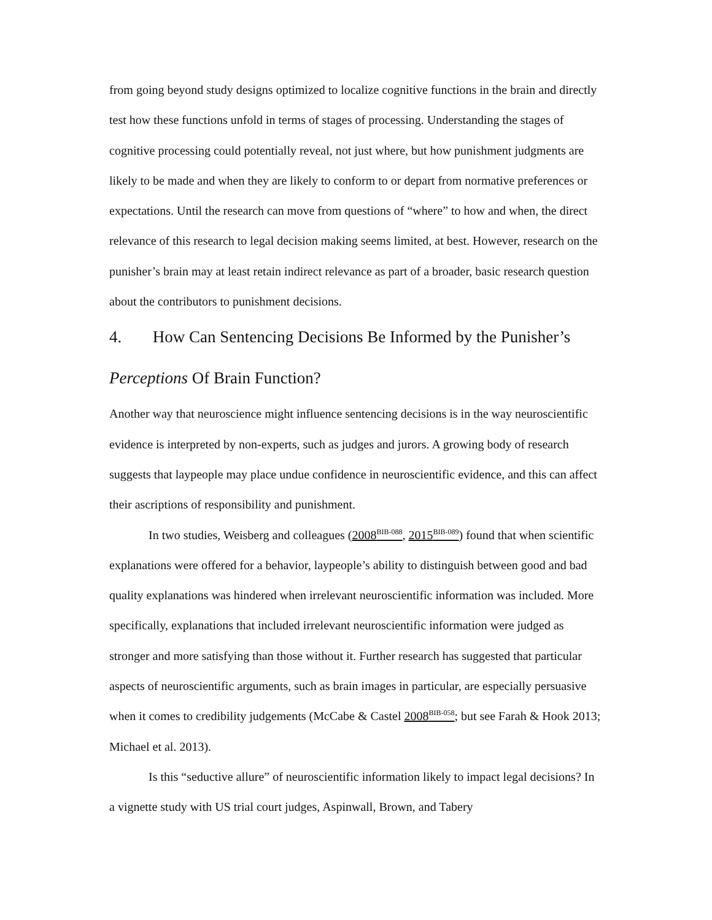from going beyond study designs optimized to localize cognitive functions in the brain and directly test how these functions unfold in terms of stages of processing. Understanding the stages of cognitive processing could potentially reveal, not just where, but how punishment judgments are likely to be made and when they are likely to conform to or depart from normative preferences or expectations. Until the research can move from questions of “where” to how and when, the direct relevance of this research to legal decision making seems limited, at best. However, research on the punisher’s brain may at least retain indirect relevance as part of a broader, basic research question about the contributors to punishment decisions.
4. How Can Sentencing Decisions Be Informed by the Punisher’s Perceptions Of Brain Function?
Another way that neuroscience might influence sentencing decisions is in the way neuroscientific evidence is interpreted by non-experts, such as judges and jurors. A growing body of research suggests that laypeople may place undue confidence in neuroscientific evidence, and this can affect their ascriptions of responsibility and punishment.
In two studies, Weisberg and colleagues (2008<sup>BIB-088</sup>, 2015<sup>BIB-089</sup>) found that when scientific explanations were offered for a behavior, laypeople’s ability to distinguish between good and bad quality explanations was hindered when irrelevant neuroscientific information was included. More specifically, explanations that included irrelevant neuroscientific information were judged as stronger and more satisfying than those without it. Further research has suggested that particular aspects of neuroscientific arguments, such as brain images in particular, are especially persuasive when it comes to credibility judgements (McCabe & Castel 2008<sup>BIB-058</sup>; but see Farah & Hook 2013; Michael et al. 2013).
Is this “seductive allure” of neuroscientific information likely to impact legal decisions? In a vignette study with US trial court judges, Aspinwall, Brown, and Tabery